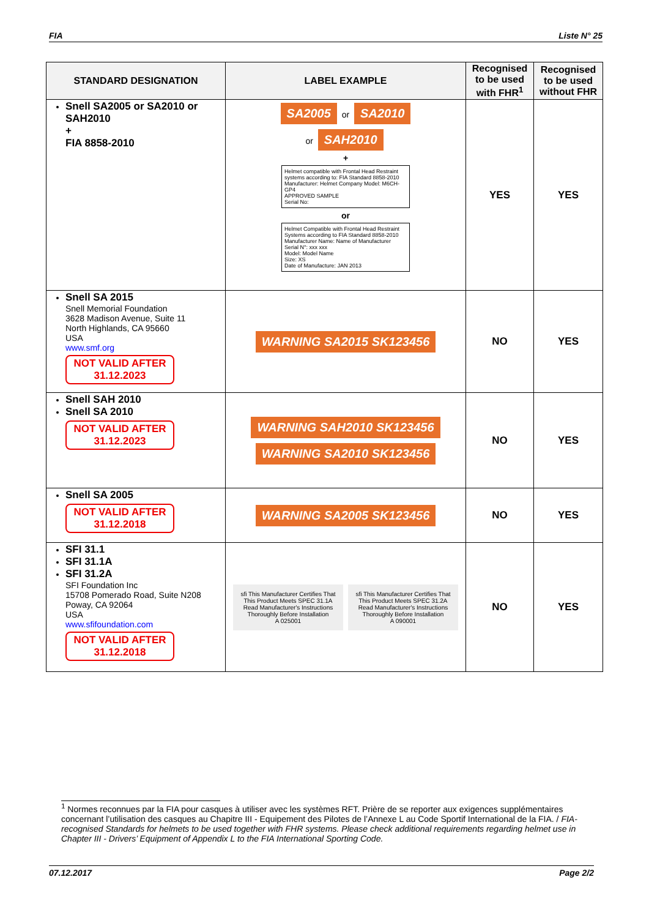FIA Liste N° 25
| STANDARD DESIGNATION | LABEL EXAMPLE | Recognised to be used with FHR<sup>1</sup> | Recognised to be used without FHR |
| --- | --- | --- | --- |
| Snell SA2005 or SA2010 or SAH2010 + FIA 8858-2010 | SA2005 or SA2010 or SAH2010 + Helmet compatible with Frontal Head Restraint systems according to: FIA Standard 8858-2010 Manufacturer: Helmet Company Model: M6CH-GP4 APPROVED SAMPLE Serial No: or Helmet Compatible with Frontal Head Restraint Systems according to FIA Standard 8858-2010 Manufacturer Name: Name of Manufacturer Serial N°: xxx xxx Model: Model Name Size: XS Date of Manufacture: JAN 2013 | YES | YES |
| Snell SA 2015 Snell Memorial Foundation 3628 Madison Avenue, Suite 11 North Highlands, CA 95660 USA www.smf.org NOT VALID AFTER 31.12.2023 | WARNING SA2015 SK123456 | NO | YES |
| Snell SAH 2010 Snell SA 2010 NOT VALID AFTER 31.12.2023 | WARNING SAH2010 SK123456 WARNING SA2010 SK123456 | NO | YES |
| Snell SA 2005 NOT VALID AFTER 31.12.2018 | WARNING SA2005 SK123456 | NO | YES |
| SFI 31.1 SFI 31.1A SFI 31.2A SFI Foundation Inc 15708 Pomerado Road, Suite N208 Poway, CA 92064 USA www.sfifoundation.com NOT VALID AFTER 31.12.2018 | sfi This Manufacturer Certifies That This Product Meets SPEC 31.1A Read Manufacturer's Instructions Thoroughly Before Installation A 025001 sfi This Manufacturer Certifies That This Product Meets SPEC 31.2A Read Manufacturer's Instructions Thoroughly Before Installation A 090001 | NO | YES |
<sup>1</sup> Normes reconnues par la FIA pour casques à utiliser avec les systèmes RFT. Prière de se reporter aux exigences supplémentaires concernant l’utilisation des casques au Chapitre III - Equipement des Pilotes de l’Annexe L au Code Sportif International de la FIA. / FIA-recognised Standards for helmets to be used together with FHR systems. Please check additional requirements regarding helmet use in Chapter III - Drivers’ Equipment of Appendix L to the FIA International Sporting Code.
07.12.2017 Page 2/2